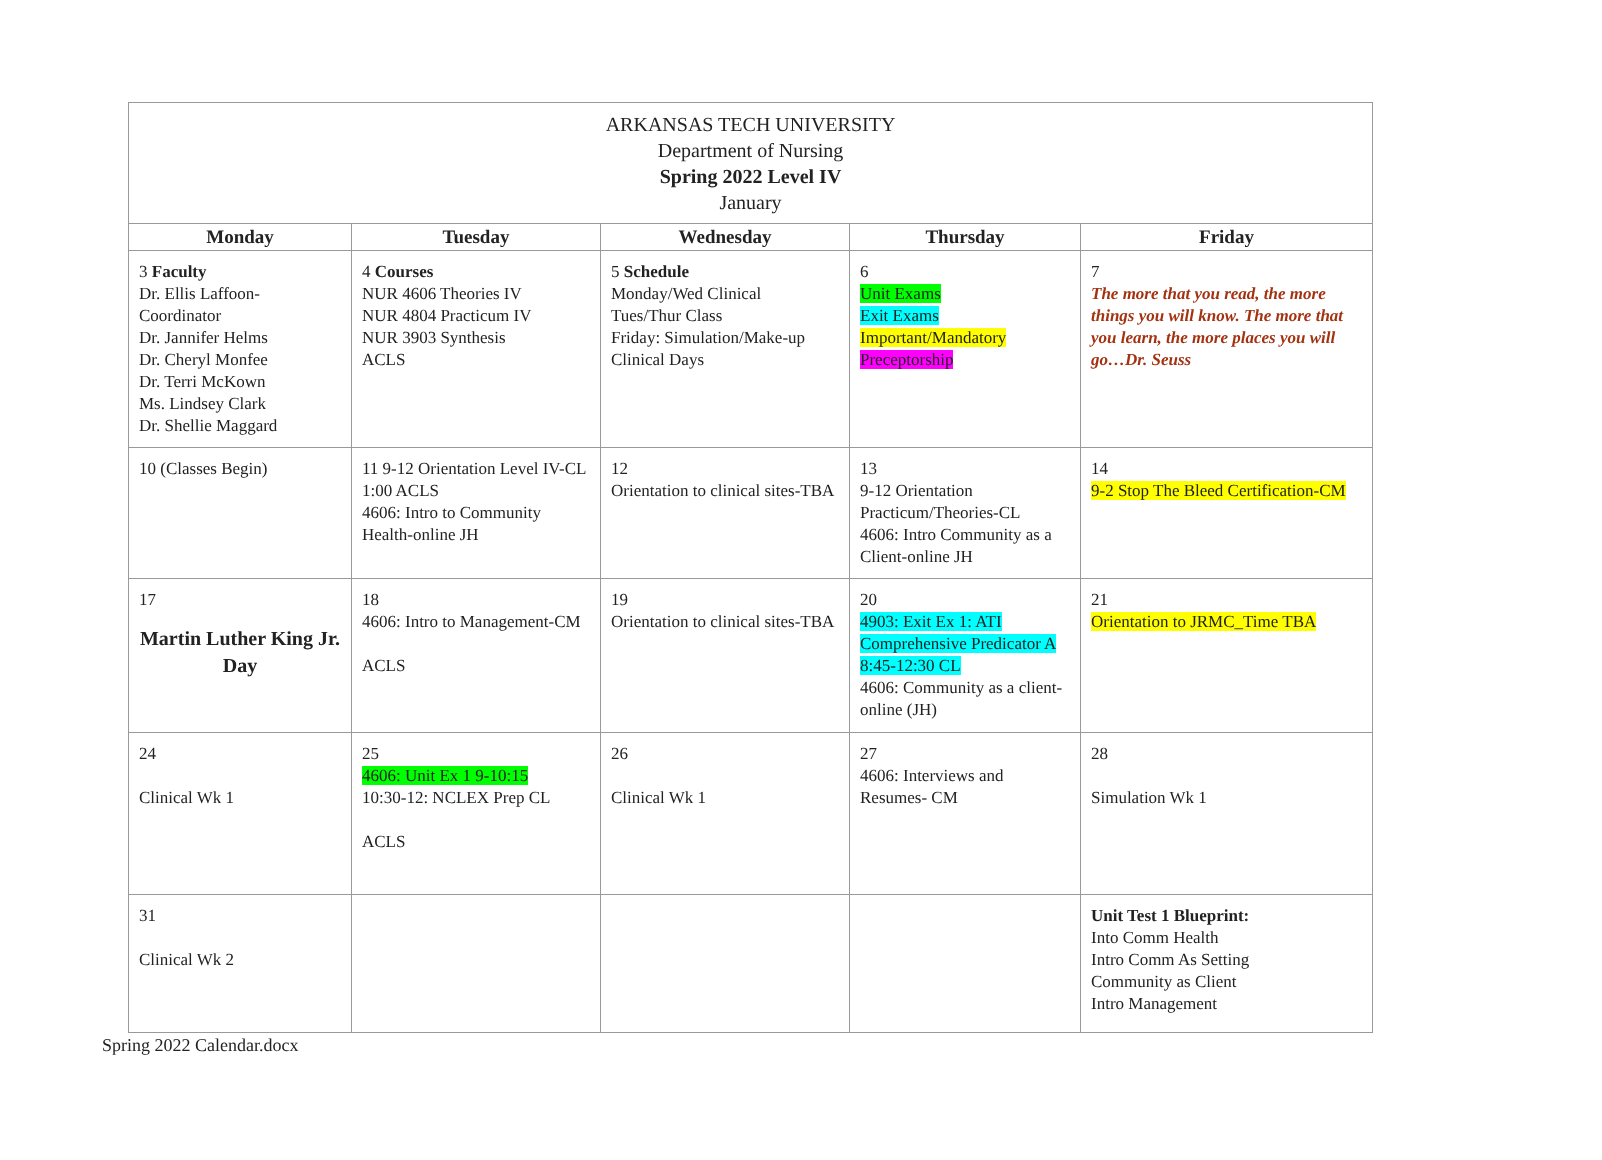| ARKANSAS TECH UNIVERSITY Department of Nursing Spring 2022 Level IV January | | | | |
| Monday | Tuesday | Wednesday | Thursday | Friday |
| 3 Faculty Dr. Ellis Laffoon-Coordinator Dr. Jannifer Helms Dr. Cheryl Monfee Dr. Terri McKown Ms. Lindsey Clark Dr. Shellie Maggard | 4 Courses NUR 4606 Theories IV NUR 4804 Practicum IV NUR 3903 Synthesis ACLS | 5 Schedule Monday/Wed Clinical Tues/Thur Class Friday: Simulation/Make-up Clinical Days | 6 Unit Exams Exit Exams Important/Mandatory Preceptorship | 7 The more that you read, the more things you will know. The more that you learn, the more places you will go…Dr. Seuss |
| 10 (Classes Begin) | 11 9-12 Orientation Level IV-CL 1:00 ACLS 4606: Intro to Community Health-online JH | 12 Orientation to clinical sites-TBA | 13 9-12 Orientation Practicum/Theories-CL 4606: Intro Community as a Client-online JH | 14 9-2 Stop The Bleed Certification-CM |
| 17 Martin Luther King Jr. Day | 18 4606: Intro to Management-CM ACLS | 19 Orientation to clinical sites-TBA | 20 4903: Exit Ex 1: ATI Comprehensive Predicator A 8:45-12:30 CL 4606: Community as a client-online (JH) | 21 Orientation to JRMC_Time TBA |
| 24 Clinical Wk 1 | 25 4606: Unit Ex 1 9-10:15 10:30-12: NCLEX Prep CL ACLS | 26 Clinical Wk 1 | 27 4606: Interviews and Resumes- CM | 28 Simulation Wk 1 |
| 31 Clinical Wk 2 | | | | Unit Test 1 Blueprint: Into Comm Health Intro Comm As Setting Community as Client Intro Management |
Spring 2022 Calendar.docx